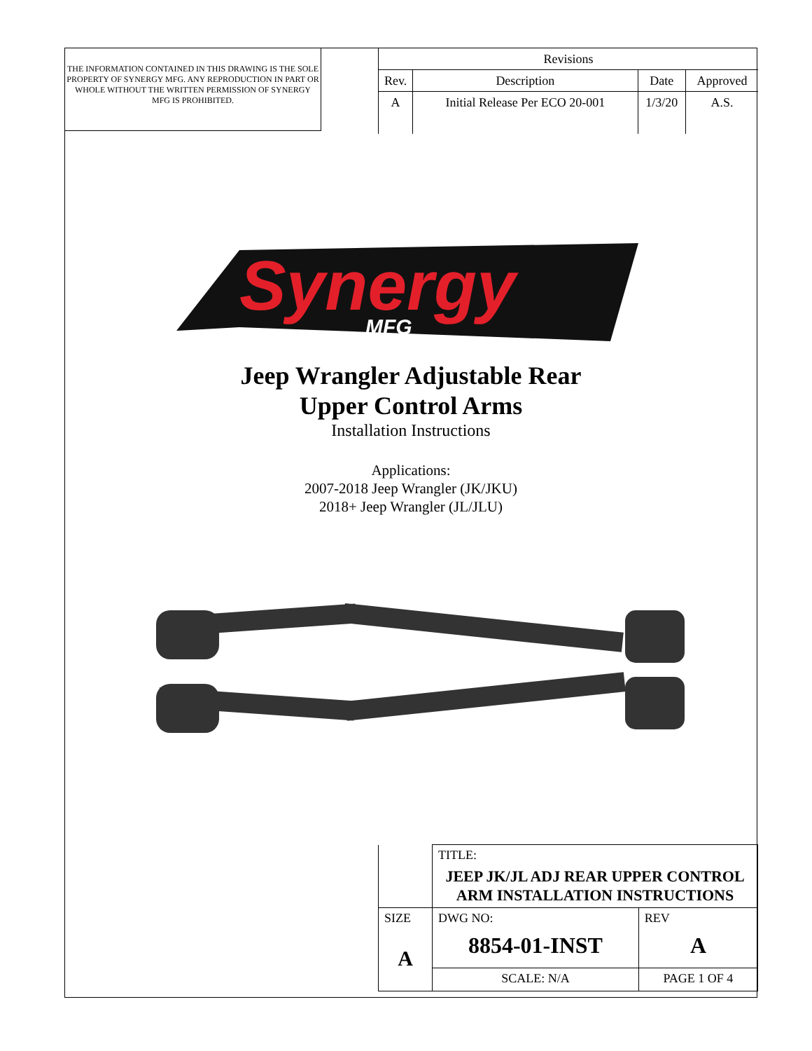THE INFORMATION CONTAINED IN THIS DRAWING IS THE SOLE PROPERTY OF SYNERGY MFG. ANY REPRODUCTION IN PART OR WHOLE WITHOUT THE WRITTEN PERMISSION OF SYNERGY MFG IS PROHIBITED.
| Revisions | | | |
| Rev. | Description | Date | Approved |
| A | Initial Release Per ECO 20-001 | 1/3/20 | A.S. |
Synergy
MFG
Jeep Wrangler Adjustable Rear
Upper Control Arms
Installation Instructions
Applications:
2007-2018 Jeep Wrangler (JK/JKU)
2018+ Jeep Wrangler (JL/JLU)
| | TITLE: JEEP JK/JL ADJ REAR UPPER CONTROL ARM INSTALLATION INSTRUCTIONS | | |
| SIZE A | DWG NO: 8854-01-INST | | REV A |
| | SCALE: N/A | PAGE 1 OF 4 | |